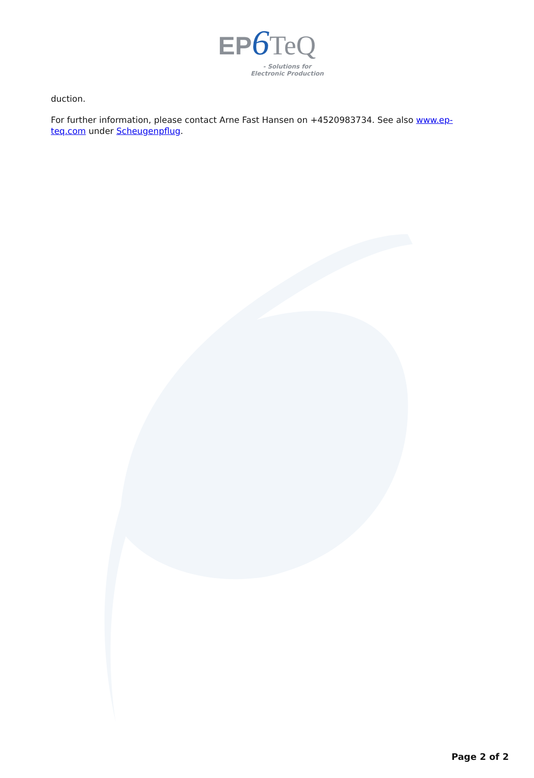EP 6 TeQ
- Solutions for
Electronic Production
duction.
For further information, please contact Arne Fast Hansen on +4520983734. See also www.ep-teq.com under Scheugenpflug.
Page 2 of 2